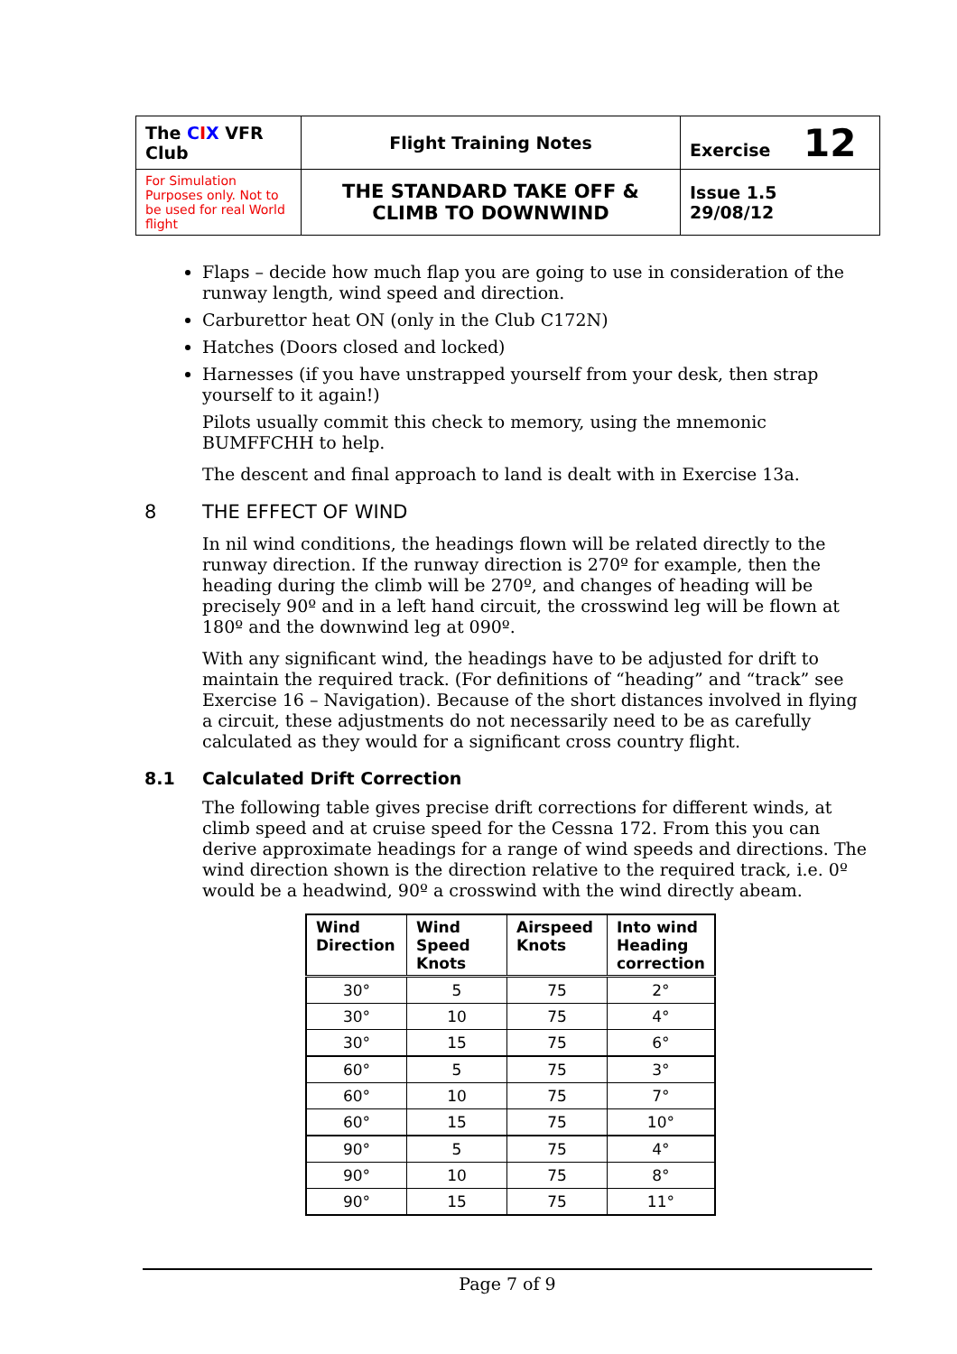| The C I X VFR Club | Flight Training Notes | Exercise 12 |
| For Simulation Purposes only. Not to be used for real World flight | THE STANDARD TAKE OFF & CLIMB TO DOWNWIND | Issue 1.5 29/08/12 |
Flaps – decide how much flap you are going to use in consideration of the runway length, wind speed and direction.
Carburettor heat ON (only in the Club C172N)
Hatches (Doors closed and locked)
Harnesses (if you have unstrapped yourself from your desk, then strap yourself to it again!)
Pilots usually commit this check to memory, using the mnemonic BUMFFCHH to help.
The descent and final approach to land is dealt with in Exercise 13a.
8 THE EFFECT OF WIND
In nil wind conditions, the headings flown will be related directly to the runway direction. If the runway direction is 270º for example, then the heading during the climb will be 270º, and changes of heading will be precisely 90º and in a left hand circuit, the crosswind leg will be flown at 180º and the downwind leg at 090º.
With any significant wind, the headings have to be adjusted for drift to maintain the required track. (For definitions of “heading” and “track” see Exercise 16 – Navigation). Because of the short distances involved in flying a circuit, these adjustments do not necessarily need to be as carefully calculated as they would for a significant cross country flight.
8.1 Calculated Drift Correction
The following table gives precise drift corrections for different winds, at climb speed and at cruise speed for the Cessna 172. From this you can derive approximate headings for a range of wind speeds and directions. The wind direction shown is the direction relative to the required track, i.e. 0º would be a headwind, 90º a crosswind with the wind directly abeam.
| Wind Direction | Wind Speed Knots | Airspeed Knots | Into wind Heading correction |
| --- | --- | --- | --- |
| 30° | 5 | 75 | 2° |
| 30° | 10 | 75 | 4° |
| 30° | 15 | 75 | 6° |
| 60° | 5 | 75 | 3° |
| 60° | 10 | 75 | 7° |
| 60° | 15 | 75 | 10° |
| 90° | 5 | 75 | 4° |
| 90° | 10 | 75 | 8° |
| 90° | 15 | 75 | 11° |
Page 7 of 9